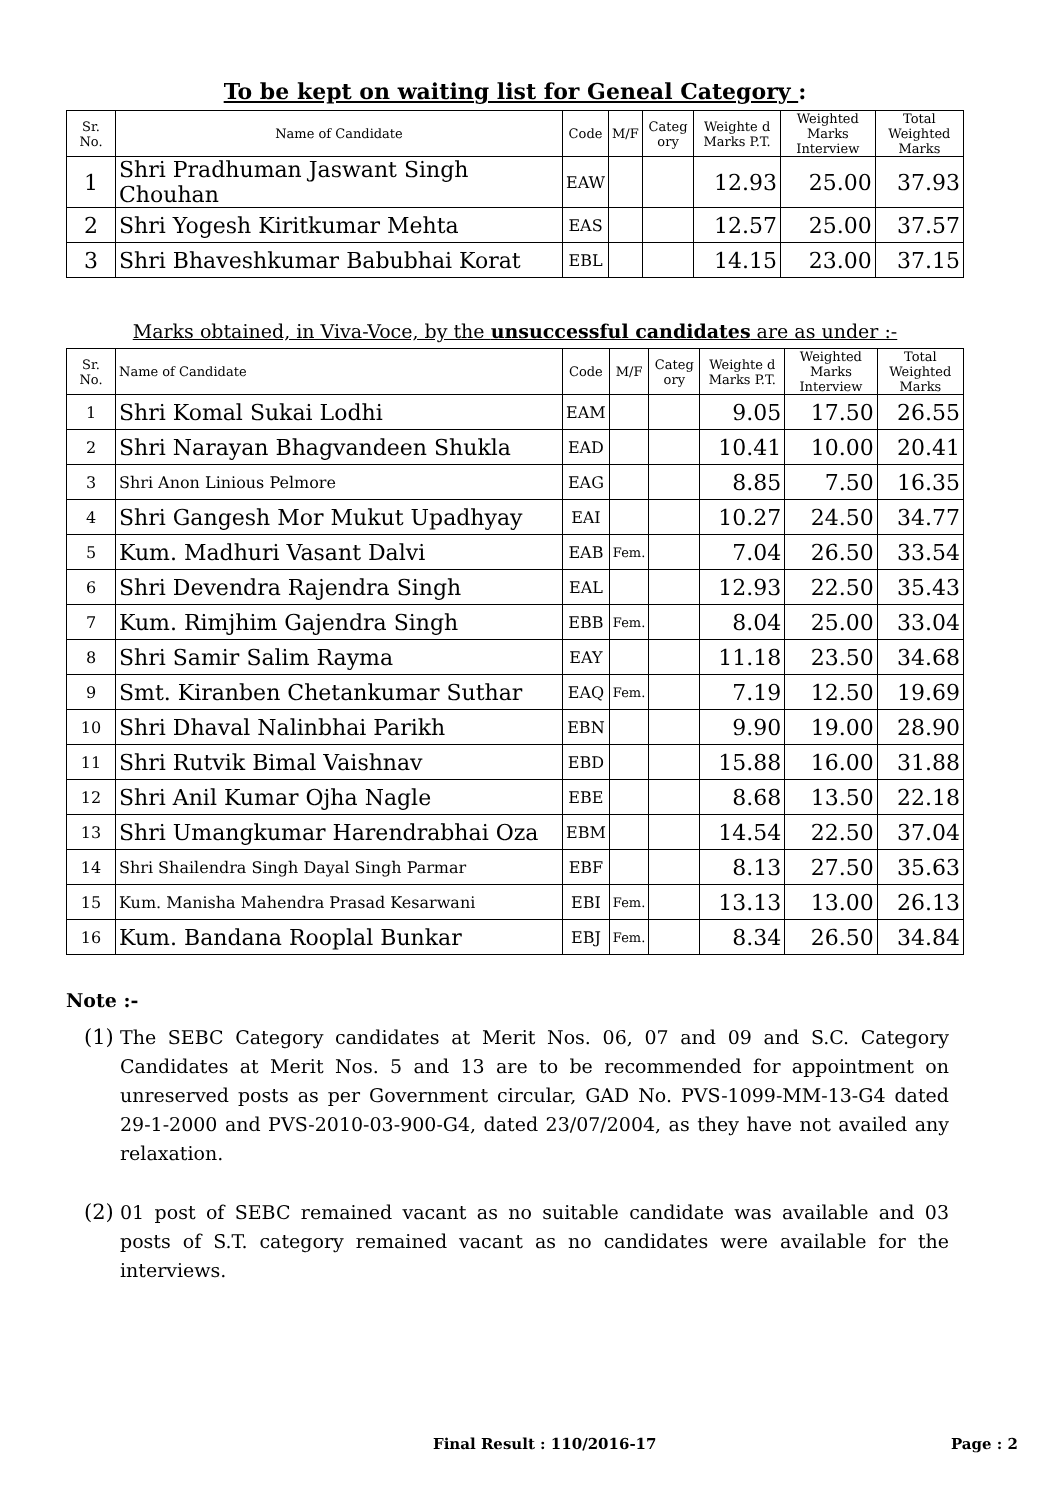To be kept on waiting list for Geneal Category :
| Sr. No. | Name of Candidate | Code | M/F | Categ ory | Weighte d Marks P.T. | Weighted Marks Interview | Total Weighted Marks |
| --- | --- | --- | --- | --- | --- | --- | --- |
| 1 | Shri Pradhuman Jaswant Singh Chouhan | EAW | | | 12.93 | 25.00 | 37.93 |
| 2 | Shri Yogesh Kiritkumar Mehta | EAS | | | 12.57 | 25.00 | 37.57 |
| 3 | Shri Bhaveshkumar Babubhai Korat | EBL | | | 14.15 | 23.00 | 37.15 |
Marks obtained, in Viva-Voce, by the unsuccessful candidates are as under :-
| Sr. No. | Name of Candidate | Code | M/F | Categ ory | Weighte d Marks P.T. | Weighted Marks Interview | Total Weighted Marks |
| --- | --- | --- | --- | --- | --- | --- | --- |
| 1 | Shri Komal Sukai Lodhi | EAM | | | 9.05 | 17.50 | 26.55 |
| 2 | Shri Narayan Bhagvandeen Shukla | EAD | | | 10.41 | 10.00 | 20.41 |
| 3 | Shri Anon Linious Pelmore | EAG | | | 8.85 | 7.50 | 16.35 |
| 4 | Shri Gangesh Mor Mukut Upadhyay | EAI | | | 10.27 | 24.50 | 34.77 |
| 5 | Kum. Madhuri Vasant Dalvi | EAB | Fem. | | 7.04 | 26.50 | 33.54 |
| 6 | Shri Devendra Rajendra Singh | EAL | | | 12.93 | 22.50 | 35.43 |
| 7 | Kum. Rimjhim Gajendra Singh | EBB | Fem. | | 8.04 | 25.00 | 33.04 |
| 8 | Shri Samir Salim Rayma | EAY | | | 11.18 | 23.50 | 34.68 |
| 9 | Smt. Kiranben Chetankumar Suthar | EAQ | Fem. | | 7.19 | 12.50 | 19.69 |
| 10 | Shri Dhaval Nalinbhai Parikh | EBN | | | 9.90 | 19.00 | 28.90 |
| 11 | Shri Rutvik Bimal Vaishnav | EBD | | | 15.88 | 16.00 | 31.88 |
| 12 | Shri Anil Kumar Ojha Nagle | EBE | | | 8.68 | 13.50 | 22.18 |
| 13 | Shri Umangkumar Harendrabhai Oza | EBM | | | 14.54 | 22.50 | 37.04 |
| 14 | Shri Shailendra Singh Dayal Singh Parmar | EBF | | | 8.13 | 27.50 | 35.63 |
| 15 | Kum. Manisha Mahendra Prasad Kesarwani | EBI | Fem. | | 13.13 | 13.00 | 26.13 |
| 16 | Kum. Bandana Rooplal Bunkar | EBJ | Fem. | | 8.34 | 26.50 | 34.84 |
Note :-
(1)
The SEBC Category candidates at Merit Nos. 06, 07 and 09 and S.C. Category Candidates at Merit Nos. 5 and 13 are to be recommended for appointment on unreserved posts as per Government circular, GAD No. PVS-1099-MM-13-G4 dated 29-1-2000 and PVS-2010-03-900-G4, dated 23/07/2004, as they have not availed any relaxation.
(2)
01 post of SEBC remained vacant as no suitable candidate was available and 03 posts of S.T. category remained vacant as no candidates were available for the interviews.
Final Result : 110/2016-17 Page : 2